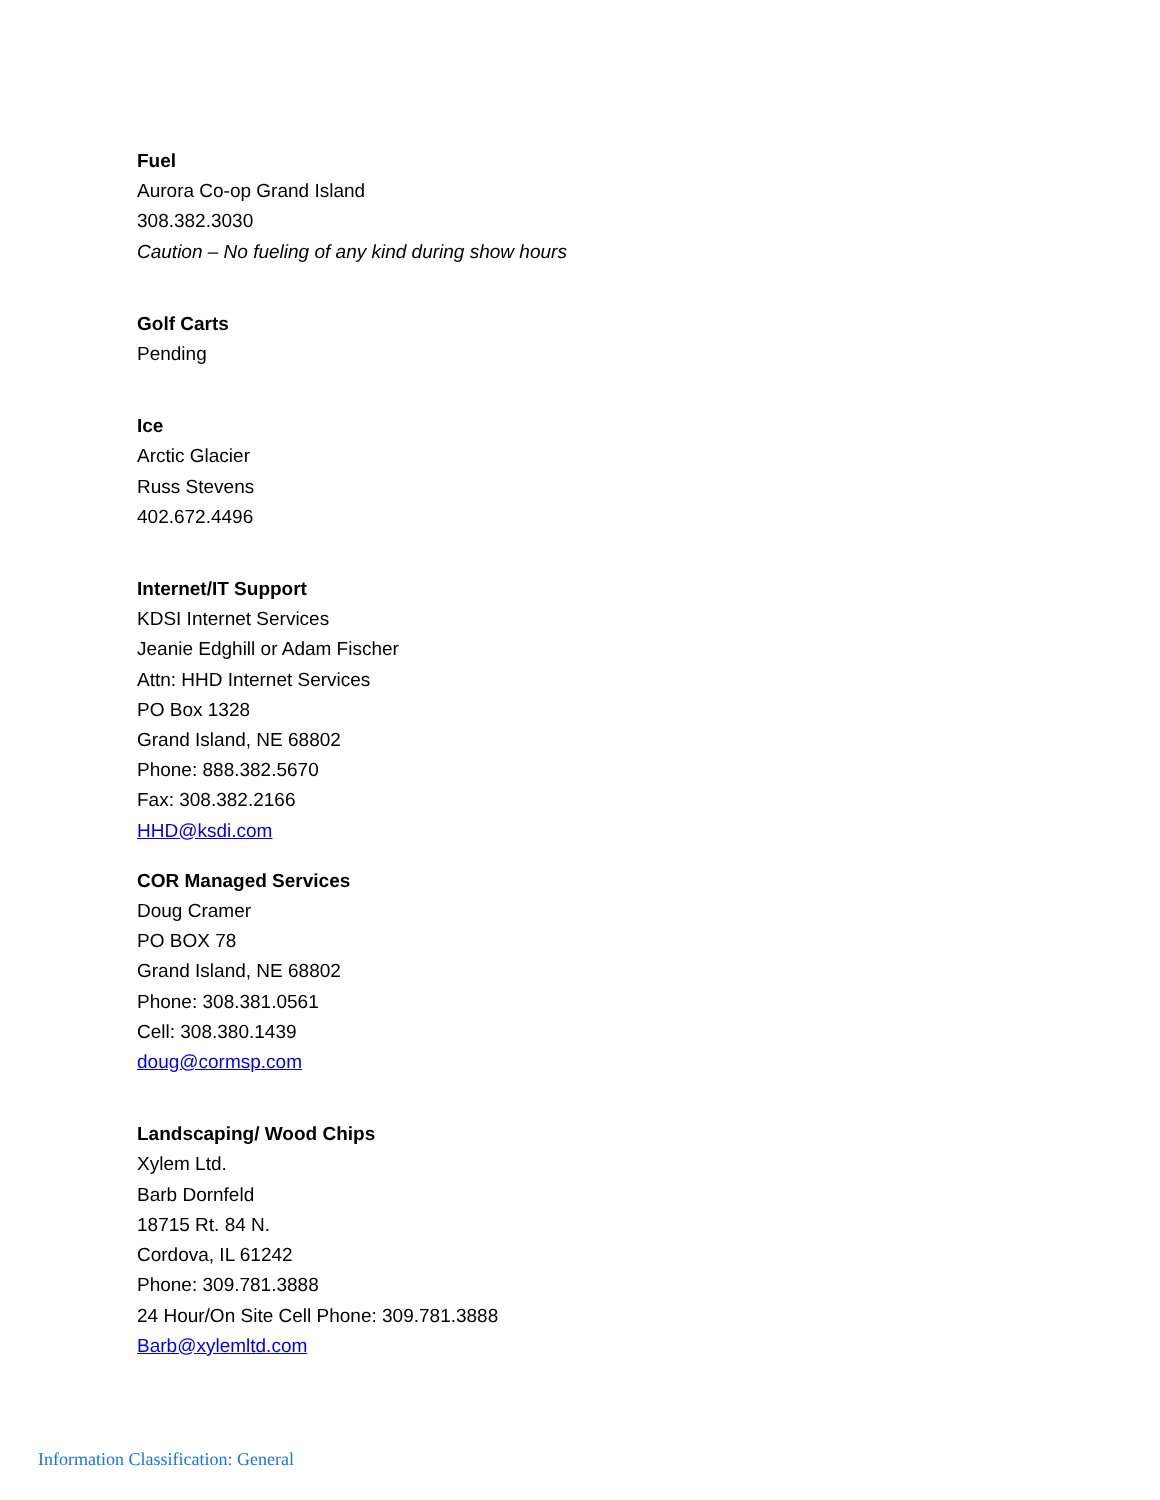Fuel
Aurora Co-op Grand Island
308.382.3030
Caution – No fueling of any kind during show hours
Golf Carts
Pending
Ice
Arctic Glacier
Russ Stevens
402.672.4496
Internet/IT Support
KDSI Internet Services
Jeanie Edghill or Adam Fischer
Attn: HHD Internet Services
PO Box 1328
Grand Island, NE 68802
Phone: 888.382.5670
Fax: 308.382.2166
HHD@ksdi.com
COR Managed Services
Doug Cramer
PO BOX 78
Grand Island, NE 68802
Phone: 308.381.0561
Cell: 308.380.1439
doug@cormsp.com
Landscaping/ Wood Chips
Xylem Ltd.
Barb Dornfeld
18715 Rt. 84 N.
Cordova, IL 61242
Phone: 309.781.3888
24 Hour/On Site Cell Phone: 309.781.3888
Barb@xylemltd.com
Information Classification: General